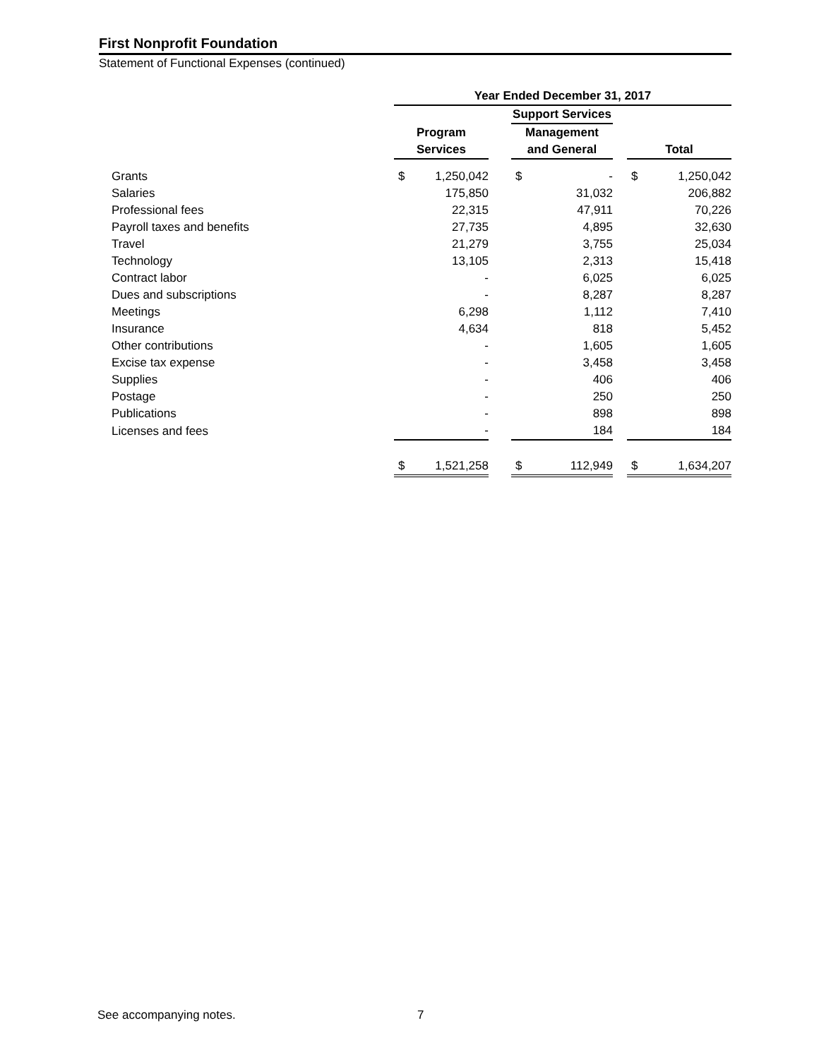First Nonprofit Foundation
Statement of Functional Expenses (continued)
| | Year Ended December 31, 2017 | | | | | | | |
| | | | | Support Services | | | | |
| | Program | | | Management | | | | |
| | Services | | | and General | | | Total | |
| Grants | $ | 1,250,042 | | $ | - | | $ | 1,250,042 |
| Salaries | | 175,850 | | | 31,032 | | | 206,882 |
| Professional fees | | 22,315 | | | 47,911 | | | 70,226 |
| Payroll taxes and benefits | | 27,735 | | | 4,895 | | | 32,630 |
| Travel | | 21,279 | | | 3,755 | | | 25,034 |
| Technology | | 13,105 | | | 2,313 | | | 15,418 |
| Contract labor | | - | | | 6,025 | | | 6,025 |
| Dues and subscriptions | | - | | | 8,287 | | | 8,287 |
| Meetings | | 6,298 | | | 1,112 | | | 7,410 |
| Insurance | | 4,634 | | | 818 | | | 5,452 |
| Other contributions | | - | | | 1,605 | | | 1,605 |
| Excise tax expense | | - | | | 3,458 | | | 3,458 |
| Supplies | | - | | | 406 | | | 406 |
| Postage | | - | | | 250 | | | 250 |
| Publications | | - | | | 898 | | | 898 |
| Licenses and fees | | - | | | 184 | | | 184 |
| | $ | 1,521,258 | | $ | 112,949 | | $ | 1,634,207 |
See accompanying notes. 7